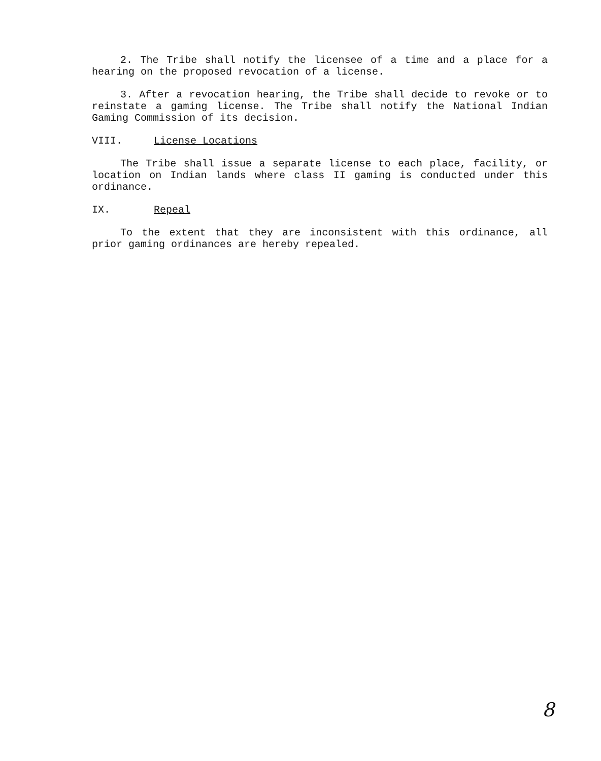2. The Tribe shall notify the licensee of a time and a place for a hearing on the proposed revocation of a license.
3. After a revocation hearing, the Tribe shall decide to revoke or to reinstate a gaming license. The Tribe shall notify the National Indian Gaming Commission of its decision.
VIII. License Locations
The Tribe shall issue a separate license to each place, facility, or location on Indian lands where class II gaming is conducted under this ordinance.
IX. Repeal
To the extent that they are inconsistent with this ordinance, all prior gaming ordinances are hereby repealed.
8